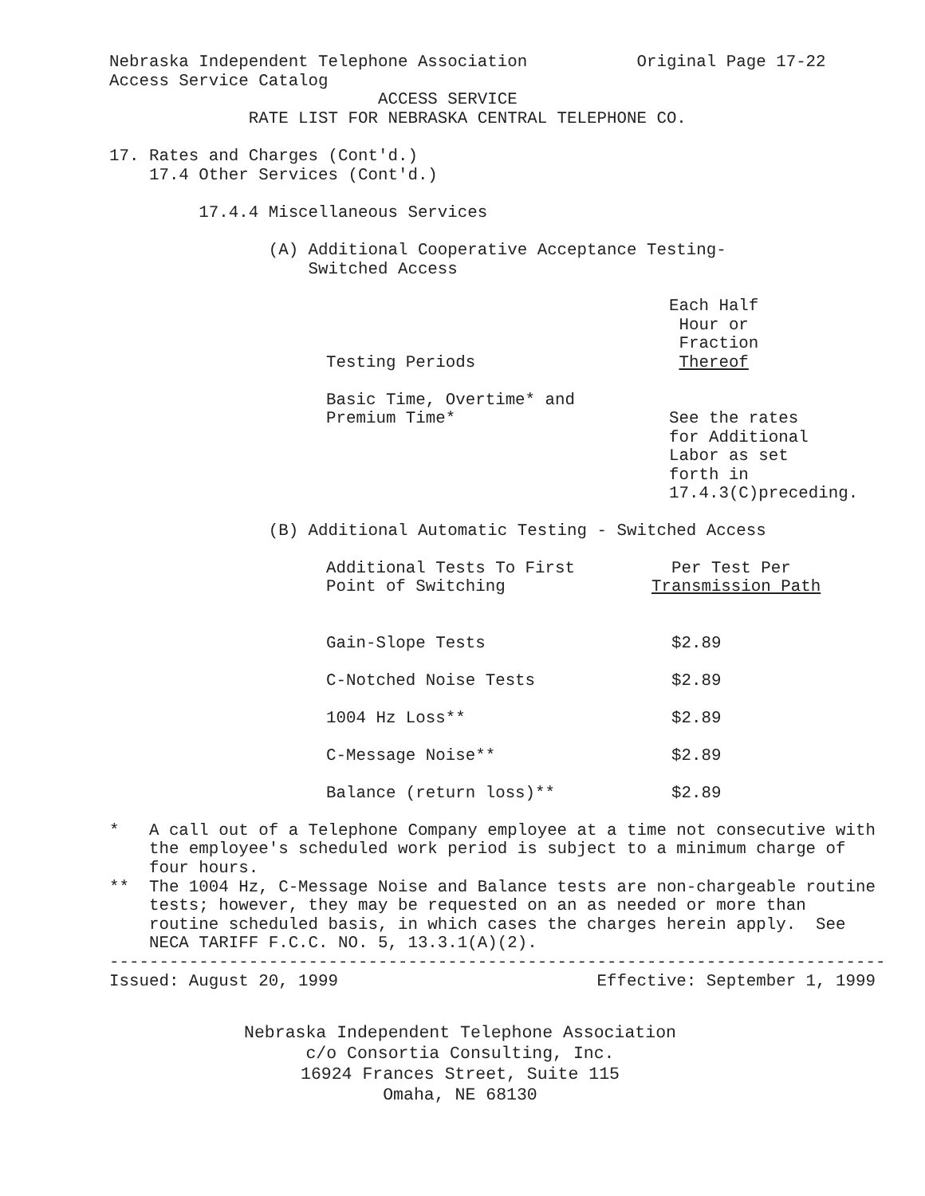Nebraska Independent Telephone Association Original Page 17-22 Access Service Catalog ACCESS SERVICE RATE LIST FOR NEBRASKA CENTRAL TELEPHONE CO. 17. Rates and Charges (Cont'd.) 17.4 Other Services (Cont'd.) 17.4.4 Miscellaneous Services (A) Additional Cooperative Acceptance Testing- Switched Access
| | Each Half Hour or Fraction |
| Testing Periods | Thereof |
| Basic Time, Overtime* and Premium Time* | See the rates for Additional Labor as set forth in 17.4.3(C)preceding. |
(B) Additional Automatic Testing - Switched Access
| Additional Tests To First Point of Switching | Per Test Per Transmission Path |
| Gain-Slope Tests | $2.89 |
| C-Notched Noise Tests | $2.89 |
| 1004 Hz Loss** | $2.89 |
| C-Message Noise** | $2.89 |
| Balance (return loss)** | $2.89 |
* A call out of a Telephone Company employee at a time not consecutive with the employee's scheduled work period is subject to a minimum charge of four hours. ** The 1004 Hz, C-Message Noise and Balance tests are non-chargeable routine tests; however, they may be requested on an as needed or more than routine scheduled basis, in which cases the charges herein apply. See NECA TARIFF F.C.C. NO. 5, 13.3.1(A)(2). ------------------------------------------------------------------------------ Issued: August 20, 1999 Effective: September 1, 1999
Nebraska Independent Telephone Association
c/o Consortia Consulting, Inc.
16924 Frances Street, Suite 115
Omaha, NE 68130